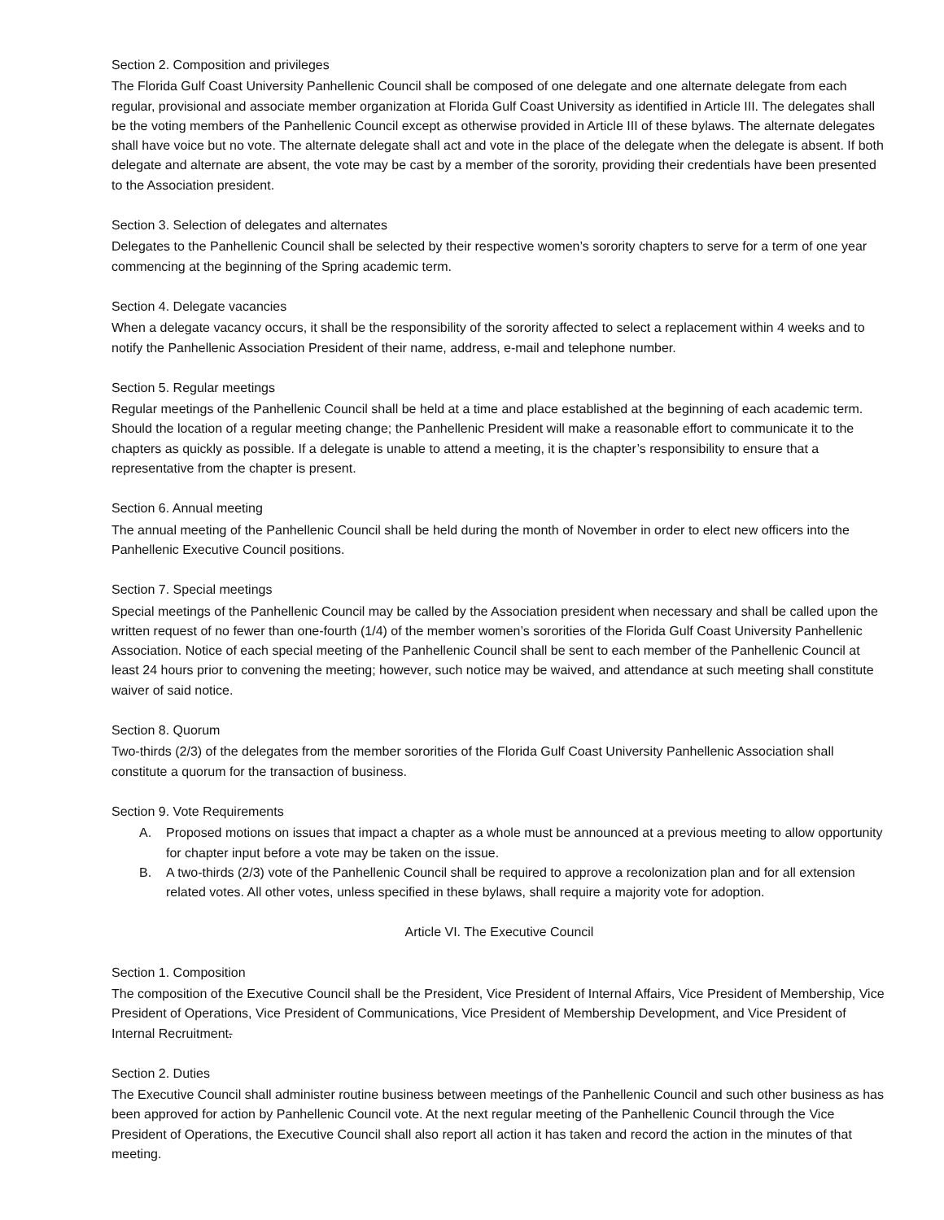Section 2. Composition and privileges
The Florida Gulf Coast University Panhellenic Council shall be composed of one delegate and one alternate delegate from each regular, provisional and associate member organization at Florida Gulf Coast University as identified in Article III. The delegates shall be the voting members of the Panhellenic Council except as otherwise provided in Article III of these bylaws. The alternate delegates shall have voice but no vote. The alternate delegate shall act and vote in the place of the delegate when the delegate is absent. If both delegate and alternate are absent, the vote may be cast by a member of the sorority, providing their credentials have been presented to the Association president.
Section 3. Selection of delegates and alternates
Delegates to the Panhellenic Council shall be selected by their respective women’s sorority chapters to serve for a term of one year commencing at the beginning of the Spring academic term.
Section 4. Delegate vacancies
When a delegate vacancy occurs, it shall be the responsibility of the sorority affected to select a replacement within 4 weeks and to notify the Panhellenic Association President of their name, address, e-mail and telephone number.
Section 5. Regular meetings
Regular meetings of the Panhellenic Council shall be held at a time and place established at the beginning of each academic term. Should the location of a regular meeting change; the Panhellenic President will make a reasonable effort to communicate it to the chapters as quickly as possible. If a delegate is unable to attend a meeting, it is the chapter’s responsibility to ensure that a representative from the chapter is present.
Section 6. Annual meeting
The annual meeting of the Panhellenic Council shall be held during the month of November in order to elect new officers into the Panhellenic Executive Council positions.
Section 7. Special meetings
Special meetings of the Panhellenic Council may be called by the Association president when necessary and shall be called upon the written request of no fewer than one-fourth (1/4) of the member women’s sororities of the Florida Gulf Coast University Panhellenic Association. Notice of each special meeting of the Panhellenic Council shall be sent to each member of the Panhellenic Council at least 24 hours prior to convening the meeting; however, such notice may be waived, and attendance at such meeting shall constitute waiver of said notice.
Section 8. Quorum
Two-thirds (2/3) of the delegates from the member sororities of the Florida Gulf Coast University Panhellenic Association shall constitute a quorum for the transaction of business.
Section 9. Vote Requirements
A. Proposed motions on issues that impact a chapter as a whole must be announced at a previous meeting to allow opportunity for chapter input before a vote may be taken on the issue.
B. A two-thirds (2/3) vote of the Panhellenic Council shall be required to approve a recolonization plan and for all extension related votes. All other votes, unless specified in these bylaws, shall require a majority vote for adoption.
Article VI. The Executive Council
Section 1. Composition
The composition of the Executive Council shall be the President, Vice President of Internal Affairs, Vice President of Membership, Vice President of Operations, Vice President of Communications, Vice President of Membership Development, and Vice President of Internal Recruitment.
Section 2. Duties
The Executive Council shall administer routine business between meetings of the Panhellenic Council and such other business as has been approved for action by Panhellenic Council vote. At the next regular meeting of the Panhellenic Council through the Vice President of Operations, the Executive Council shall also report all action it has taken and record the action in the minutes of that meeting.